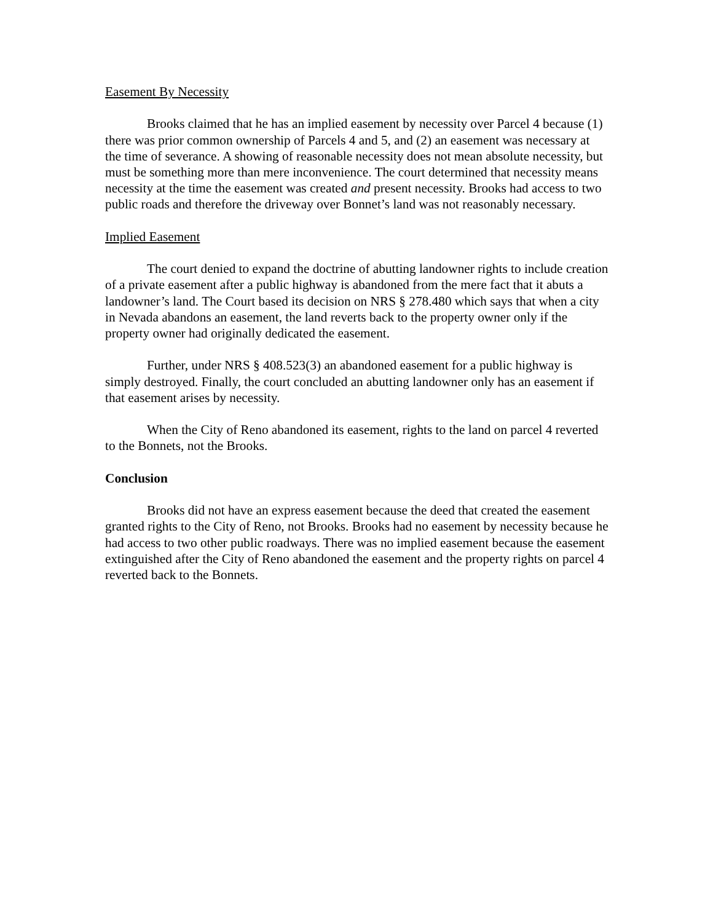Easement By Necessity
Brooks claimed that he has an implied easement by necessity over Parcel 4 because (1) there was prior common ownership of Parcels 4 and 5, and (2) an easement was necessary at the time of severance. A showing of reasonable necessity does not mean absolute necessity, but must be something more than mere inconvenience. The court determined that necessity means necessity at the time the easement was created and present necessity. Brooks had access to two public roads and therefore the driveway over Bonnet’s land was not reasonably necessary.
Implied Easement
The court denied to expand the doctrine of abutting landowner rights to include creation of a private easement after a public highway is abandoned from the mere fact that it abuts a landowner’s land. The Court based its decision on NRS § 278.480 which says that when a city in Nevada abandons an easement, the land reverts back to the property owner only if the property owner had originally dedicated the easement.
Further, under NRS § 408.523(3) an abandoned easement for a public highway is simply destroyed. Finally, the court concluded an abutting landowner only has an easement if that easement arises by necessity.
When the City of Reno abandoned its easement, rights to the land on parcel 4 reverted to the Bonnets, not the Brooks.
Conclusion
Brooks did not have an express easement because the deed that created the easement granted rights to the City of Reno, not Brooks. Brooks had no easement by necessity because he had access to two other public roadways. There was no implied easement because the easement extinguished after the City of Reno abandoned the easement and the property rights on parcel 4 reverted back to the Bonnets.